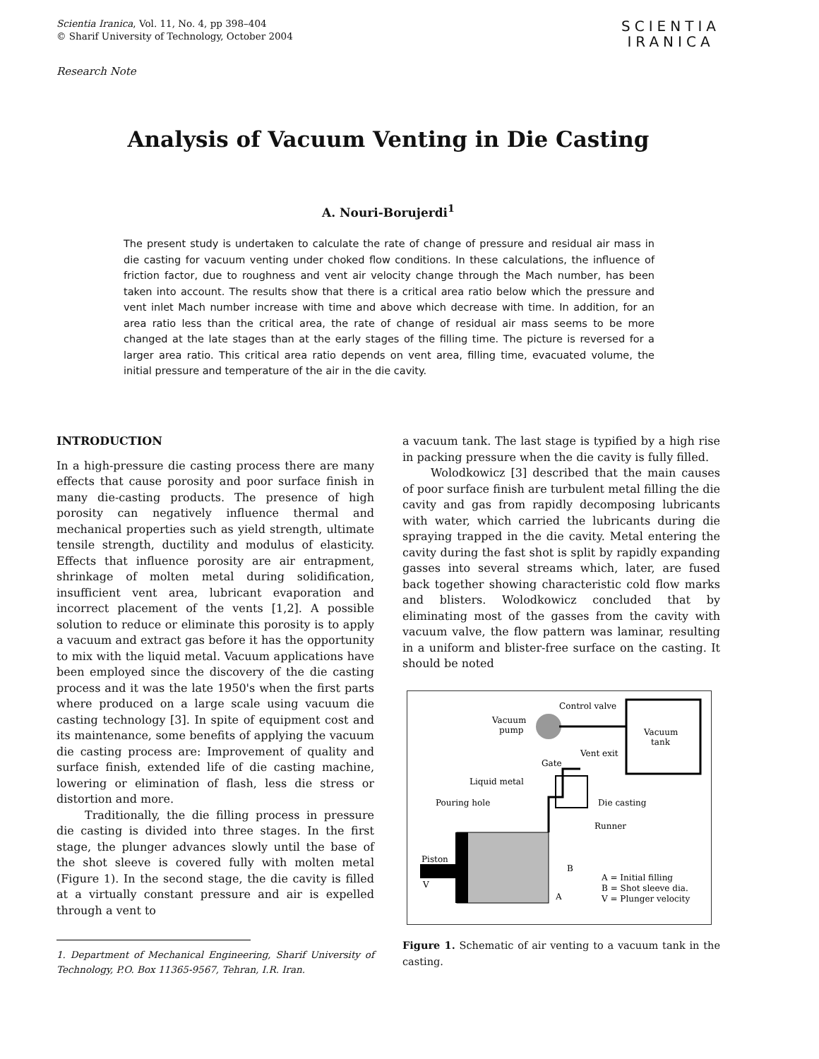Scientia Iranica, Vol. 11, No. 4, pp 398–404
© Sharif University of Technology, October 2004
SCIENTIA
IRANICA
Research Note
Analysis of Vacuum Venting in Die Casting
A. Nouri-Borujerdi<sup>1</sup>
The present study is undertaken to calculate the rate of change of pressure and residual air mass in die casting for vacuum venting under choked flow conditions. In these calculations, the influence of friction factor, due to roughness and vent air velocity change through the Mach number, has been taken into account. The results show that there is a critical area ratio below which the pressure and vent inlet Mach number increase with time and above which decrease with time. In addition, for an area ratio less than the critical area, the rate of change of residual air mass seems to be more changed at the late stages than at the early stages of the filling time. The picture is reversed for a larger area ratio. This critical area ratio depends on vent area, filling time, evacuated volume, the initial pressure and temperature of the air in the die cavity.
INTRODUCTION
In a high-pressure die casting process there are many effects that cause porosity and poor surface finish in many die-casting products. The presence of high porosity can negatively influence thermal and mechanical properties such as yield strength, ultimate tensile strength, ductility and modulus of elasticity. Effects that influence porosity are air entrapment, shrinkage of molten metal during solidification, insufficient vent area, lubricant evaporation and incorrect placement of the vents [1,2]. A possible solution to reduce or eliminate this porosity is to apply a vacuum and extract gas before it has the opportunity to mix with the liquid metal. Vacuum applications have been employed since the discovery of the die casting process and it was the late 1950's when the first parts where produced on a large scale using vacuum die casting technology [3]. In spite of equipment cost and its maintenance, some benefits of applying the vacuum die casting process are: Improvement of quality and surface finish, extended life of die casting machine, lowering or elimination of flash, less die stress or distortion and more.
Traditionally, the die filling process in pressure die casting is divided into three stages. In the first stage, the plunger advances slowly until the base of the shot sleeve is covered fully with molten metal (Figure 1). In the second stage, the die cavity is filled at a virtually constant pressure and air is expelled through a vent to
1. Department of Mechanical Engineering, Sharif University of Technology, P.O. Box 11365-9567, Tehran, I.R. Iran.
a vacuum tank. The last stage is typified by a high rise in packing pressure when the die cavity is fully filled.
Wolodkowicz [3] described that the main causes of poor surface finish are turbulent metal filling the die cavity and gas from rapidly decomposing lubricants with water, which carried the lubricants during die spraying trapped in the die cavity. Metal entering the cavity during the fast shot is split by rapidly expanding gasses into several streams which, later, are fused back together showing characteristic cold flow marks and blisters. Wolodkowicz concluded that by eliminating most of the gasses from the cavity with vacuum valve, the flow pattern was laminar, resulting in a uniform and blister-free surface on the casting. It should be noted
Vacuum
tank
Control valve
Vacuum
pump
Vent exit
Gate
Liquid metal
Pouring hole
Die casting
Runner
Piston
V
B
A
A = Initial filling
B = Shot sleeve dia.
V = Plunger velocity
Figure 1. Schematic of air venting to a vacuum tank in the casting.